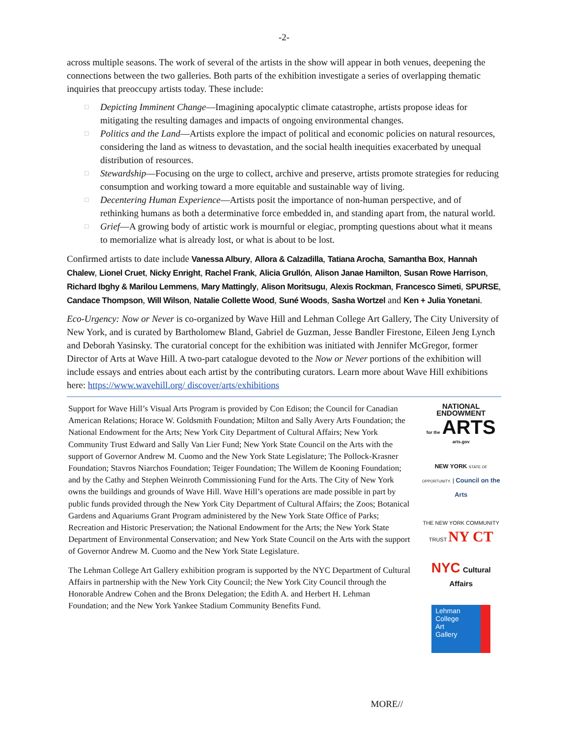-2-
across multiple seasons. The work of several of the artists in the show will appear in both venues, deepening the connections between the two galleries. Both parts of the exhibition investigate a series of overlapping thematic inquiries that preoccupy artists today. These include:
□ Depicting Imminent Change—Imagining apocalyptic climate catastrophe, artists propose ideas for mitigating the resulting damages and impacts of ongoing environmental changes.
□ Politics and the Land—Artists explore the impact of political and economic policies on natural resources, considering the land as witness to devastation, and the social health inequities exacerbated by unequal distribution of resources.
□ Stewardship—Focusing on the urge to collect, archive and preserve, artists promote strategies for reducing consumption and working toward a more equitable and sustainable way of living.
□ Decentering Human Experience—Artists posit the importance of non-human perspective, and of rethinking humans as both a determinative force embedded in, and standing apart from, the natural world.
□ Grief—A growing body of artistic work is mournful or elegiac, prompting questions about what it means to memorialize what is already lost, or what is about to be lost.
Confirmed artists to date include Vanessa Albury, Allora & Calzadilla, Tatiana Arocha, Samantha Box, Hannah Chalew, Lionel Cruet, Nicky Enright, Rachel Frank, Alicia Grullón, Alison Janae Hamilton, Susan Rowe Harrison, Richard Ibghy & Marilou Lemmens, Mary Mattingly, Alison Moritsugu, Alexis Rockman, Francesco Simeti, SPURSE, Candace Thompson, Will Wilson, Natalie Collette Wood, Suné Woods, Sasha Wortzel and Ken + Julia Yonetani.
Eco-Urgency: Now or Never is co-organized by Wave Hill and Lehman College Art Gallery, The City University of New York, and is curated by Bartholomew Bland, Gabriel de Guzman, Jesse Bandler Firestone, Eileen Jeng Lynch and Deborah Yasinsky. The curatorial concept for the exhibition was initiated with Jennifer McGregor, former Director of Arts at Wave Hill. A two-part catalogue devoted to the Now or Never portions of the exhibition will include essays and entries about each artist by the contributing curators. Learn more about Wave Hill exhibitions here: https://www.wavehill.org/ discover/arts/exhibitions
Support for Wave Hill’s Visual Arts Program is provided by Con Edison; the Council for Canadian American Relations; Horace W. Goldsmith Foundation; Milton and Sally Avery Arts Foundation; the National Endowment for the Arts; New York City Department of Cultural Affairs; New York Community Trust Edward and Sally Van Lier Fund; New York State Council on the Arts with the support of Governor Andrew M. Cuomo and the New York State Legislature; The Pollock-Krasner Foundation; Stavros Niarchos Foundation; Teiger Foundation; The Willem de Kooning Foundation; and by the Cathy and Stephen Weinroth Commissioning Fund for the Arts. The City of New York owns the buildings and grounds of Wave Hill. Wave Hill’s operations are made possible in part by public funds provided through the New York City Department of Cultural Affairs; the Zoos; Botanical Gardens and Aquariums Grant Program administered by the New York State Office of Parks; Recreation and Historic Preservation; the National Endowment for the Arts; the New York State Department of Environmental Conservation; and New York State Council on the Arts with the support of Governor Andrew M. Cuomo and the New York State Legislature.
The Lehman College Art Gallery exhibition program is supported by the NYC Department of Cultural Affairs in partnership with the New York City Council; the New York City Council through the Honorable Andrew Cohen and the Bronx Delegation; the Edith A. and Herbert H. Lehman Foundation; and the New York Yankee Stadium Community Benefits Fund.
NATIONAL
ENDOWMENT
for the ARTS
arts.gov
NEW YORK STATE OF OPPORTUNITY. | Council on the Arts
THE NEW YORK COMMUNITY TRUST NY CT
NYC Cultural Affairs
Lehman
College
Art
Gallery
MORE//